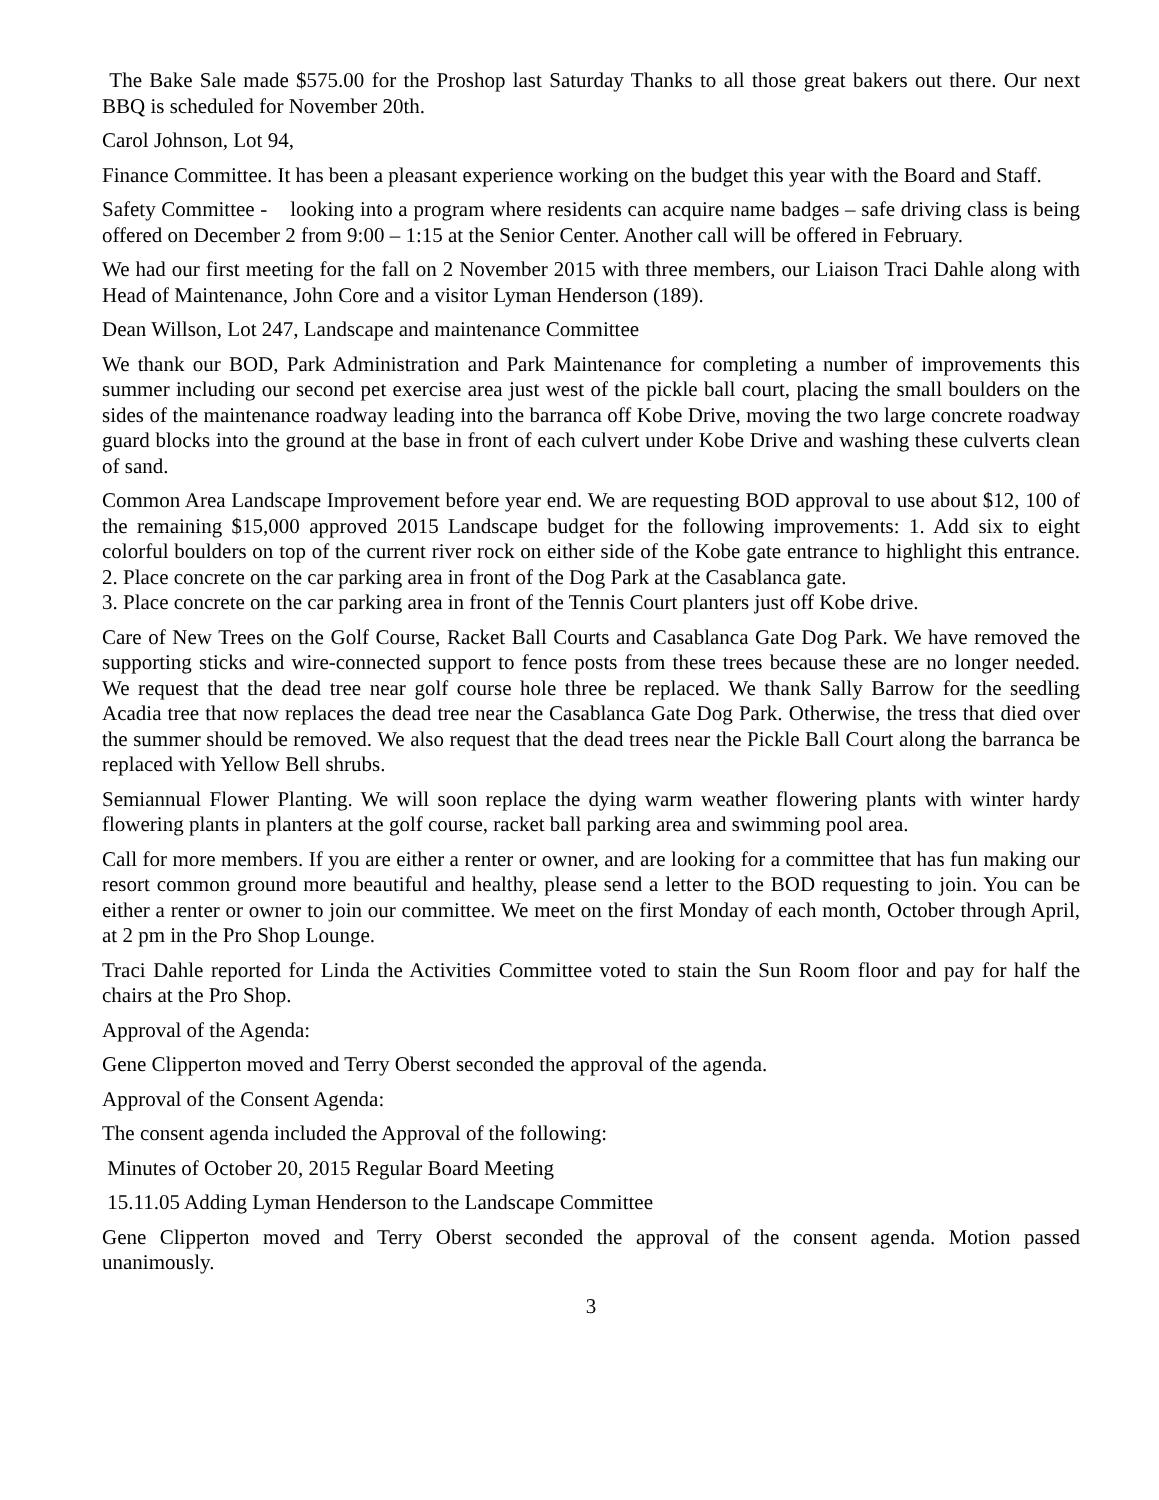The Bake Sale made $575.00 for the Proshop last Saturday Thanks to all those great bakers out there. Our next BBQ is scheduled for November 20th.
Carol Johnson, Lot 94,
Finance Committee. It has been a pleasant experience working on the budget this year with the Board and Staff.
Safety Committee - looking into a program where residents can acquire name badges – safe driving class is being offered on December 2 from 9:00 – 1:15 at the Senior Center. Another call will be offered in February.
We had our first meeting for the fall on 2 November 2015 with three members, our Liaison Traci Dahle along with Head of Maintenance, John Core and a visitor Lyman Henderson (189).
Dean Willson, Lot 247, Landscape and maintenance Committee
We thank our BOD, Park Administration and Park Maintenance for completing a number of improvements this summer including our second pet exercise area just west of the pickle ball court, placing the small boulders on the sides of the maintenance roadway leading into the barranca off Kobe Drive, moving the two large concrete roadway guard blocks into the ground at the base in front of each culvert under Kobe Drive and washing these culverts clean of sand.
Common Area Landscape Improvement before year end. We are requesting BOD approval to use about $12, 100 of the remaining $15,000 approved 2015 Landscape budget for the following improvements: 1. Add six to eight colorful boulders on top of the current river rock on either side of the Kobe gate entrance to highlight this entrance. 2. Place concrete on the car parking area in front of the Dog Park at the Casablanca gate.
3. Place concrete on the car parking area in front of the Tennis Court planters just off Kobe drive.
Care of New Trees on the Golf Course, Racket Ball Courts and Casablanca Gate Dog Park. We have removed the supporting sticks and wire-connected support to fence posts from these trees because these are no longer needed. We request that the dead tree near golf course hole three be replaced. We thank Sally Barrow for the seedling Acadia tree that now replaces the dead tree near the Casablanca Gate Dog Park. Otherwise, the tress that died over the summer should be removed. We also request that the dead trees near the Pickle Ball Court along the barranca be replaced with Yellow Bell shrubs.
Semiannual Flower Planting. We will soon replace the dying warm weather flowering plants with winter hardy flowering plants in planters at the golf course, racket ball parking area and swimming pool area.
Call for more members. If you are either a renter or owner, and are looking for a committee that has fun making our resort common ground more beautiful and healthy, please send a letter to the BOD requesting to join. You can be either a renter or owner to join our committee. We meet on the first Monday of each month, October through April, at 2 pm in the Pro Shop Lounge.
Traci Dahle reported for Linda the Activities Committee voted to stain the Sun Room floor and pay for half the chairs at the Pro Shop.
Approval of the Agenda:
Gene Clipperton moved and Terry Oberst seconded the approval of the agenda.
Approval of the Consent Agenda:
The consent agenda included the Approval of the following:
Minutes of October 20, 2015 Regular Board Meeting
15.11.05 Adding Lyman Henderson to the Landscape Committee
Gene Clipperton moved and Terry Oberst seconded the approval of the consent agenda. Motion passed unanimously.
3